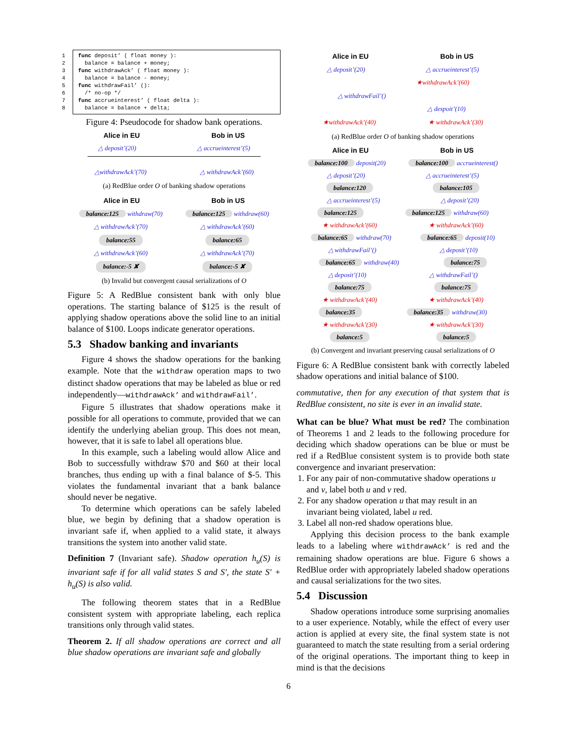1 func deposit’ ( float money ):
2 balance = balance + money;
3 func withdrawAck’ ( float money ):
4 balance = balance - money;
5 func withdrawFail’ ():
6 /* no-op */
7 func accrueinterest’ ( float delta ):
8 balance = balance + delta;
Figure 4: Pseudocode for shadow bank operations.
Alice in EU Bob in US
△ deposit’(20) △ accrueinterest’(5)
△withdrawAck’(70) △ withdrawAck’(60)
(a) RedBlue order O of banking shadow operations
Alice in EU Bob in US
balance:125 withdraw(70) balance:125 withdraw(60)
△ withdrawAck’(70) △ withdrawAck’(60)
balance:55 balance:65
△ withdrawAck’(60) △ withdrawAck’(70)
balance:-5 ✘ balance:-5 ✘
(b) Invalid but convergent causal serializations of O
Figure 5: A RedBlue consistent bank with only blue operations. The starting balance of $125 is the result of applying shadow operations above the solid line to an initial balance of $100. Loops indicate generator operations.
5.3 Shadow banking and invariants
Figure 4 shows the shadow operations for the banking example. Note that the withdraw operation maps to two distinct shadow operations that may be labeled as blue or red independently—withdrawAck’ and withdrawFail’.
Figure 5 illustrates that shadow operations make it possible for all operations to commute, provided that we can identify the underlying abelian group. This does not mean, however, that it is safe to label all operations blue.
In this example, such a labeling would allow Alice and Bob to successfully withdraw $70 and $60 at their local branches, thus ending up with a final balance of $-5. This violates the fundamental invariant that a bank balance should never be negative.
To determine which operations can be safely labeled blue, we begin by defining that a shadow operation is invariant safe if, when applied to a valid state, it always transitions the system into another valid state.
Definition 7 (Invariant safe). Shadow operation h<sub>u</sub>(S) is invariant safe if for all valid states S and S′, the state S′ + h<sub>u</sub>(S) is also valid.
The following theorem states that in a RedBlue consistent system with appropriate labeling, each replica transitions only through valid states.
Theorem 2. If all shadow operations are correct and all blue shadow operations are invariant safe and globally
Alice in EU Bob in US
△ deposit’(20) △ accrueinterest’(5)
★withdrawAck’(60)
△ withdrawFail’()
△ despoit’(10)
★withdrawAck’(40) ★ withdrawAck’(30)
(a) RedBlue order O of banking shadow operations
Alice in EU Bob in US
balance:100 deposit(20) balance:100 accrueinterest()
△ deposit’(20) △ accrueinterest’(5)
balance:120 balance:105
△ accrueinterest’(5) △ deposit’(20)
balance:125 balance:125 withdraw(60)
★ withdrawAck’(60) ★ withdrawAck’(60)
balance:65 withdraw(70) balance:65 deposit(10)
△ withdrawFail’() △ deposit’(10)
balance:65 withdraw(40) balance:75
△ deposit’(10) △ withdrawFail’()
balance:75 balance:75
★ withdrawAck’(40) ★ withdrawAck’(40)
balance:35 balance:35 withdraw(30)
★ withdrawAck’(30) ★ withdrawAck’(30)
balance:5 balance:5
(b) Convergent and invariant preserving causal serializations of O
Figure 6: A RedBlue consistent bank with correctly labeled shadow operations and initial balance of $100.
commutative, then for any execution of that system that is RedBlue consistent, no site is ever in an invalid state.
What can be blue? What must be red? The combination of Theorems 1 and 2 leads to the following procedure for deciding which shadow operations can be blue or must be red if a RedBlue consistent system is to provide both state convergence and invariant preservation:
1. For any pair of non-commutative shadow operations u and v, label both u and v red.
2. For any shadow operation u that may result in an invariant being violated, label u red.
3. Label all non-red shadow operations blue.
Applying this decision process to the bank example leads to a labeling where withdrawAck’ is red and the remaining shadow operations are blue. Figure 6 shows a RedBlue order with appropriately labeled shadow operations and causal serializations for the two sites.
5.4 Discussion
Shadow operations introduce some surprising anomalies to a user experience. Notably, while the effect of every user action is applied at every site, the final system state is not guaranteed to match the state resulting from a serial ordering of the original operations. The important thing to keep in mind is that the decisions
6